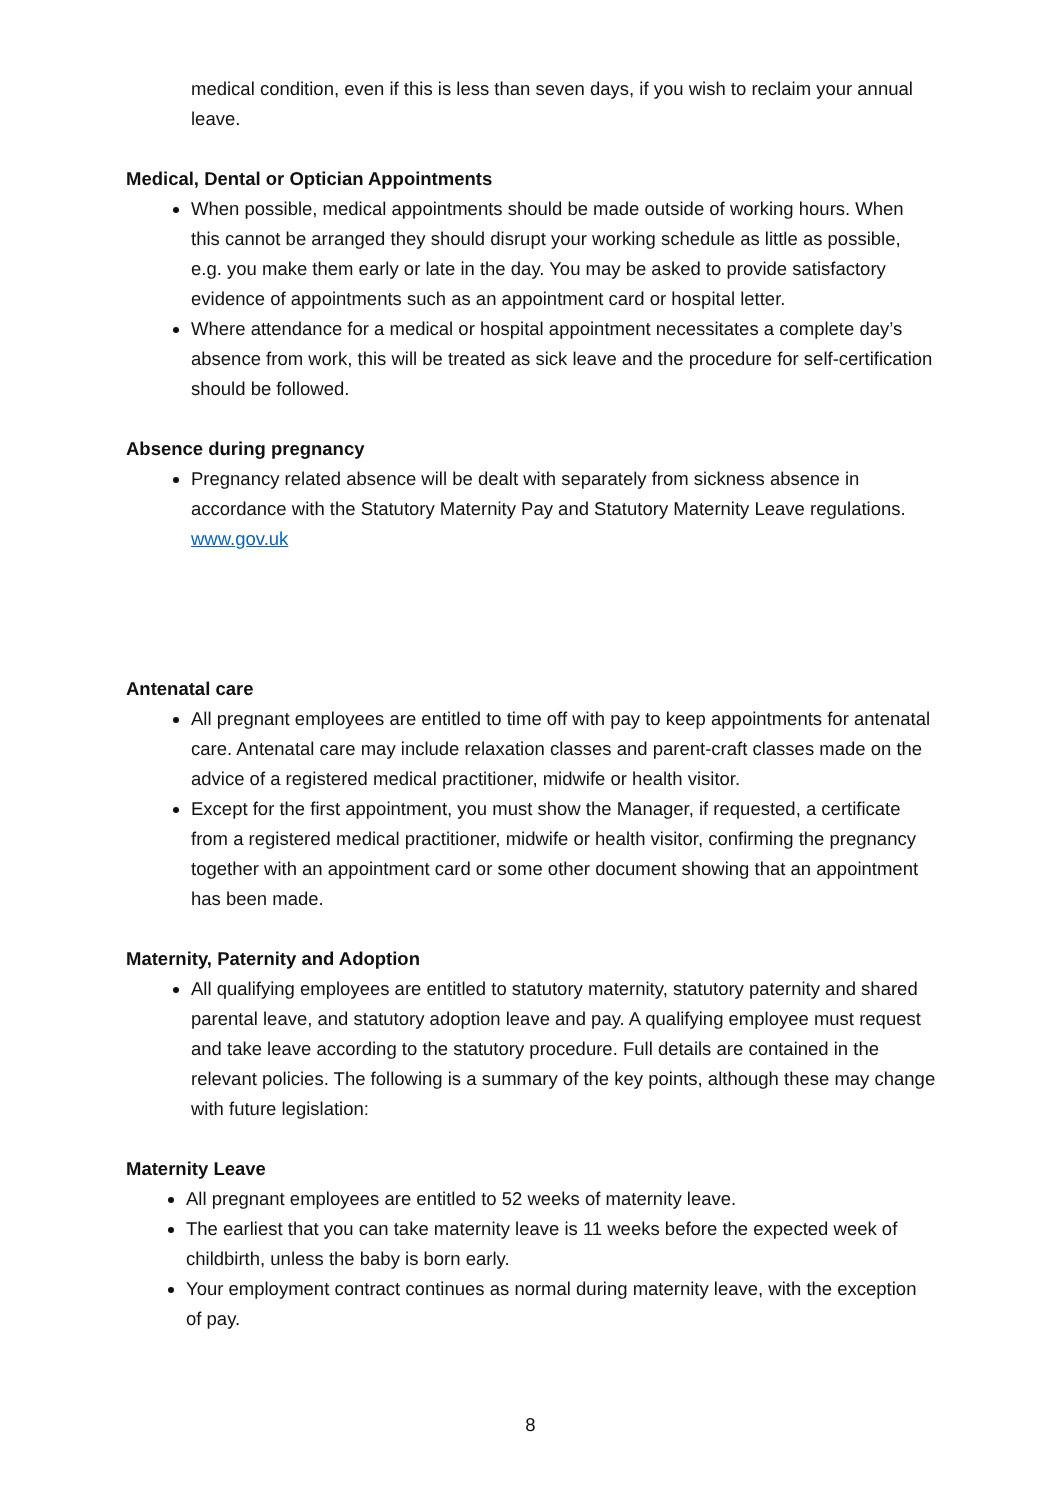medical condition, even if this is less than seven days, if you wish to reclaim your annual leave.
Medical, Dental or Optician Appointments
When possible, medical appointments should be made outside of working hours. When this cannot be arranged they should disrupt your working schedule as little as possible, e.g. you make them early or late in the day. You may be asked to provide satisfactory evidence of appointments such as an appointment card or hospital letter.
Where attendance for a medical or hospital appointment necessitates a complete day’s absence from work, this will be treated as sick leave and the procedure for self-certification should be followed.
Absence during pregnancy
Pregnancy related absence will be dealt with separately from sickness absence in accordance with the Statutory Maternity Pay and Statutory Maternity Leave regulations. www.gov.uk
Antenatal care
All pregnant employees are entitled to time off with pay to keep appointments for antenatal care. Antenatal care may include relaxation classes and parent-craft classes made on the advice of a registered medical practitioner, midwife or health visitor.
Except for the first appointment, you must show the Manager, if requested, a certificate from a registered medical practitioner, midwife or health visitor, confirming the pregnancy together with an appointment card or some other document showing that an appointment has been made.
Maternity, Paternity and Adoption
All qualifying employees are entitled to statutory maternity, statutory paternity and shared parental leave, and statutory adoption leave and pay. A qualifying employee must request and take leave according to the statutory procedure. Full details are contained in the relevant policies. The following is a summary of the key points, although these may change with future legislation:
Maternity Leave
All pregnant employees are entitled to 52 weeks of maternity leave.
The earliest that you can take maternity leave is 11 weeks before the expected week of childbirth, unless the baby is born early.
Your employment contract continues as normal during maternity leave, with the exception of pay.
8